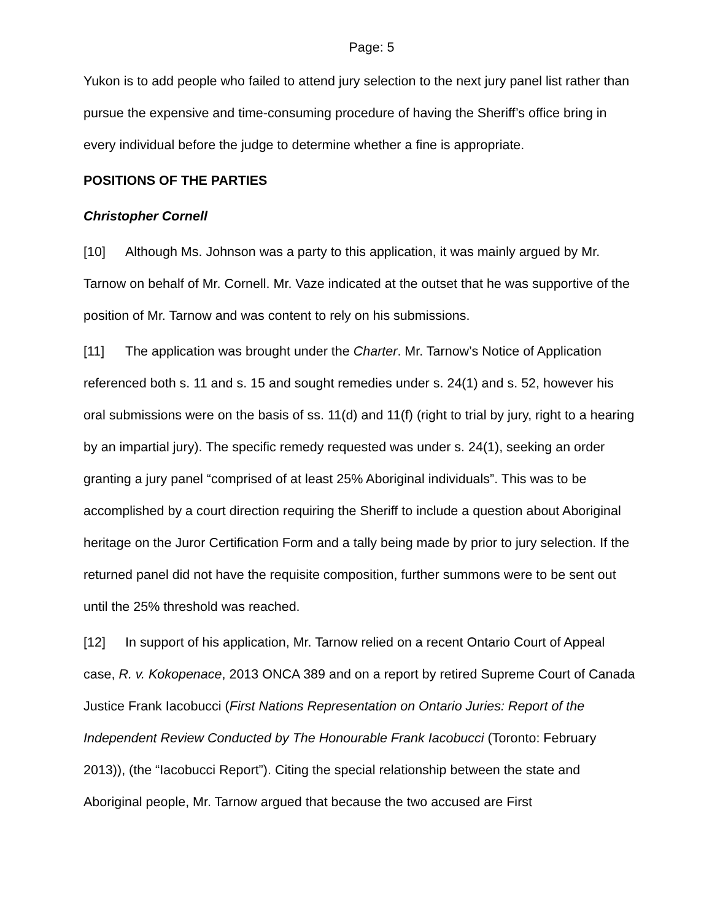Page: 5
Yukon is to add people who failed to attend jury selection to the next jury panel list rather than pursue the expensive and time-consuming procedure of having the Sheriff’s office bring in every individual before the judge to determine whether a fine is appropriate.
POSITIONS OF THE PARTIES
Christopher Cornell
[10] Although Ms. Johnson was a party to this application, it was mainly argued by Mr. Tarnow on behalf of Mr. Cornell. Mr. Vaze indicated at the outset that he was supportive of the position of Mr. Tarnow and was content to rely on his submissions.
[11] The application was brought under the Charter. Mr. Tarnow’s Notice of Application referenced both s. 11 and s. 15 and sought remedies under s. 24(1) and s. 52, however his oral submissions were on the basis of ss. 11(d) and 11(f) (right to trial by jury, right to a hearing by an impartial jury). The specific remedy requested was under s. 24(1), seeking an order granting a jury panel “comprised of at least 25% Aboriginal individuals”. This was to be accomplished by a court direction requiring the Sheriff to include a question about Aboriginal heritage on the Juror Certification Form and a tally being made by prior to jury selection. If the returned panel did not have the requisite composition, further summons were to be sent out until the 25% threshold was reached.
[12] In support of his application, Mr. Tarnow relied on a recent Ontario Court of Appeal case, R. v. Kokopenace, 2013 ONCA 389 and on a report by retired Supreme Court of Canada Justice Frank Iacobucci (First Nations Representation on Ontario Juries: Report of the Independent Review Conducted by The Honourable Frank Iacobucci (Toronto: February 2013)), (the “Iacobucci Report”). Citing the special relationship between the state and Aboriginal people, Mr. Tarnow argued that because the two accused are First